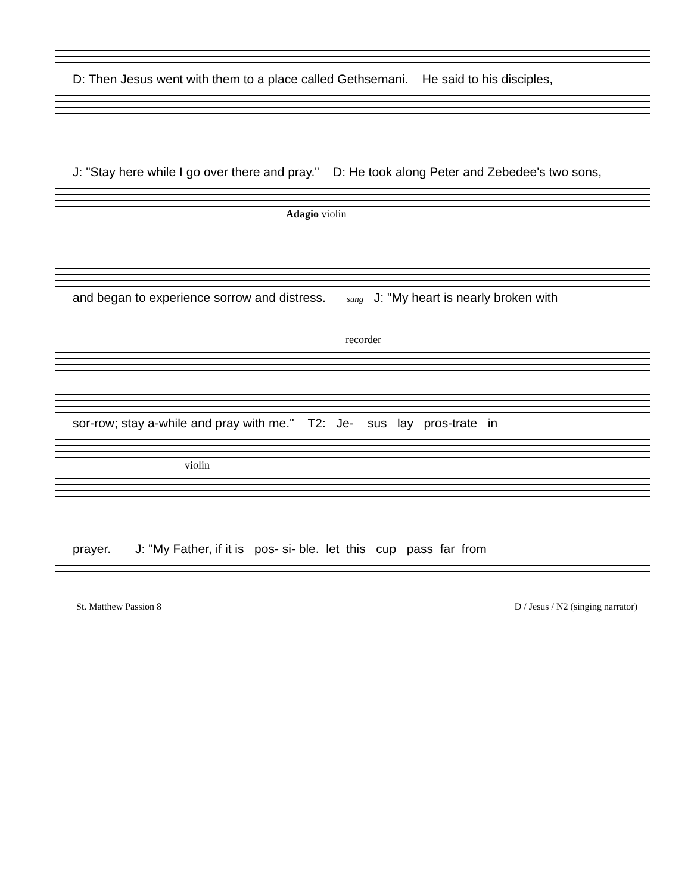D: Then Jesus went with them to a place called Gethsemani. He said to his disciples,
J: "Stay here while I go over there and pray." D: He took along Peter and Zebedee's two sons,
Adagio violin
and began to experience sorrow and distress. sung J: "My heart is nearly broken with
recorder
sor-row; stay a-while and pray with me." T2: Je- sus lay pros-trate in
violin
prayer. J: "My Father, if it is pos- si- ble. let this cup pass far from
St. Matthew Passion 8 D / Jesus / N2 (singing narrator)